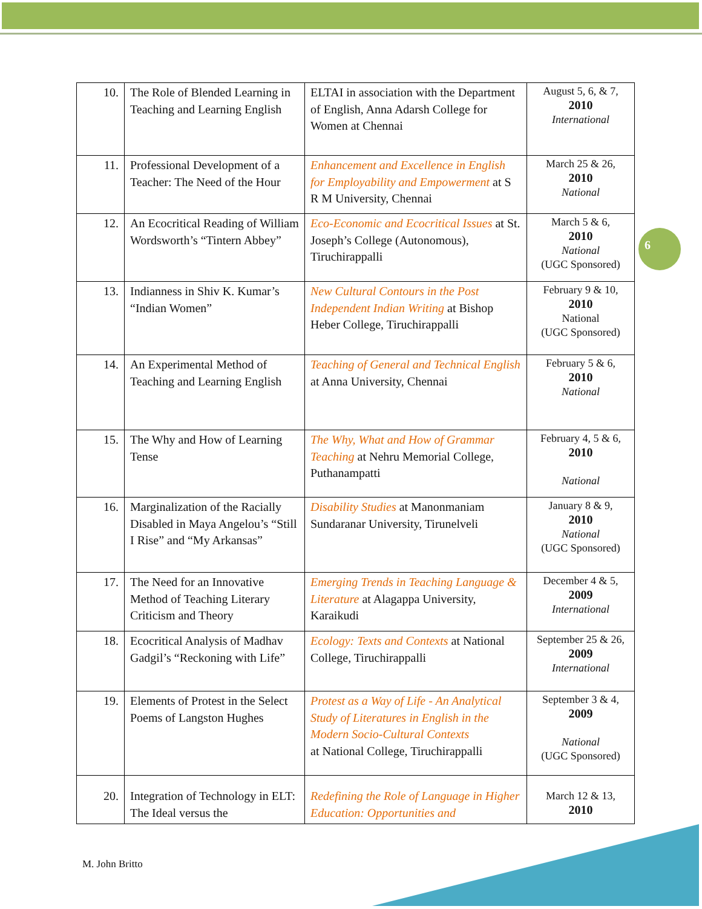| 10. | The Role of Blended Learning in Teaching and Learning English | ELTAI in association with the Department of English, Anna Adarsh College for Women at Chennai | August 5, 6, & 7, 2010 International |
| 11. | Professional Development of a Teacher: The Need of the Hour | Enhancement and Excellence in English for Employability and Empowerment at S R M University, Chennai | March 25 & 26, 2010 National |
| 12. | An Ecocritical Reading of William Wordsworth’s “Tintern Abbey” | Eco-Economic and Ecocritical Issues at St. Joseph’s College (Autonomous), Tiruchirappalli | March 5 & 6, 2010 National (UGC Sponsored) |
| 13. | Indianness in Shiv K. Kumar’s “Indian Women” | New Cultural Contours in the Post Independent Indian Writing at Bishop Heber College, Tiruchirappalli | February 9 & 10, 2010 National (UGC Sponsored) |
| 14. | An Experimental Method of Teaching and Learning English | Teaching of General and Technical English at Anna University, Chennai | February 5 & 6, 2010 National |
| 15. | The Why and How of Learning Tense | The Why, What and How of Grammar Teaching at Nehru Memorial College, Puthanampatti | February 4, 5 & 6, 2010 National |
| 16. | Marginalization of the Racially Disabled in Maya Angelou’s “Still I Rise” and “My Arkansas” | Disability Studies at Manonmaniam Sundaranar University, Tirunelveli | January 8 & 9, 2010 National (UGC Sponsored) |
| 17. | The Need for an Innovative Method of Teaching Literary Criticism and Theory | Emerging Trends in Teaching Language & Literature at Alagappa University, Karaikudi | December 4 & 5, 2009 International |
| 18. | Ecocritical Analysis of Madhav Gadgil’s “Reckoning with Life” | Ecology: Texts and Contexts at National College, Tiruchirappalli | September 25 & 26, 2009 International |
| 19. | Elements of Protest in the Select Poems of Langston Hughes | Protest as a Way of Life - An Analytical Study of Literatures in English in the Modern Socio-Cultural Contexts at National College, Tiruchirappalli | September 3 & 4, 2009 National (UGC Sponsored) |
| 20. | Integration of Technology in ELT: The Ideal versus the | Redefining the Role of Language in Higher Education: Opportunities and | March 12 & 13, 2010 |
6
M. John Britto